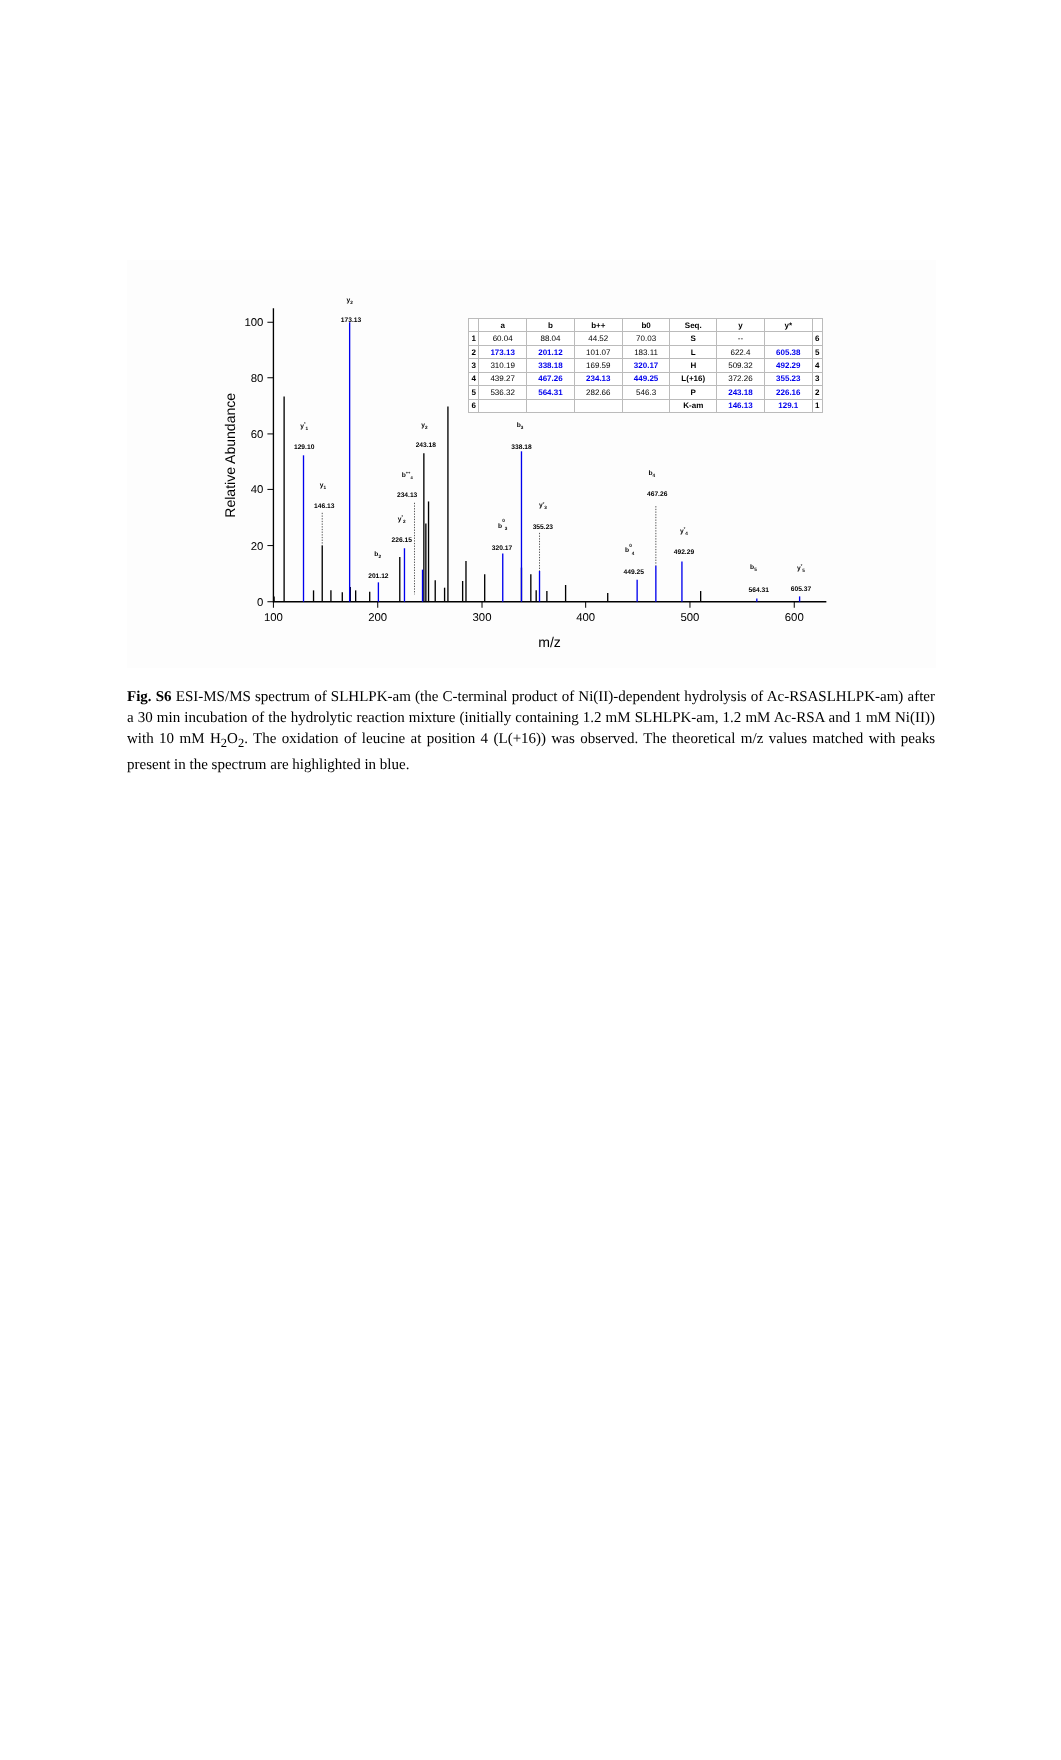0
20
40
60
80
100
100
200
300
400
500
600
m/z
Relative Abundance
y2
173.13
y*1
129.10
y1
146.13
y2
243.18
b++4
234.13
y*2
226.15
b2
201.12
b3
338.18
b03
320.17
y*3
355.23
b4
467.26
b04
449.25
y*4
492.29
b5
564.31
y*5
605.37
| | a | b | b++ | b0 | Seq. | y | y* | |
| --- | --- | --- | --- | --- | --- | --- | --- | --- |
| 1 | 60.04 | 88.04 | 44.52 | 70.03 | S | -- | | 6 |
| 2 | 173.13 | 201.12 | 101.07 | 183.11 | L | 622.4 | 605.38 | 5 |
| 3 | 310.19 | 338.18 | 169.59 | 320.17 | H | 509.32 | 492.29 | 4 |
| 4 | 439.27 | 467.26 | 234.13 | 449.25 | L(+16) | 372.26 | 355.23 | 3 |
| 5 | 536.32 | 564.31 | 282.66 | 546.3 | P | 243.18 | 226.16 | 2 |
| 6 | | | | | K-am | 146.13 | 129.1 | 1 |
Fig. S6 ESI-MS/MS spectrum of SLHLPK-am (the C-terminal product of Ni(II)-dependent hydrolysis of Ac-RSASLHLPK-am) after a 30 min incubation of the hydrolytic reaction mixture (initially containing 1.2 mM SLHLPK-am, 1.2 mM Ac-RSA and 1 mM Ni(II)) with 10 mM H<sub>2</sub>O<sub>2</sub>. The oxidation of leucine at position 4 (L(+16)) was observed. The theoretical m/z values matched with peaks present in the spectrum are highlighted in blue.